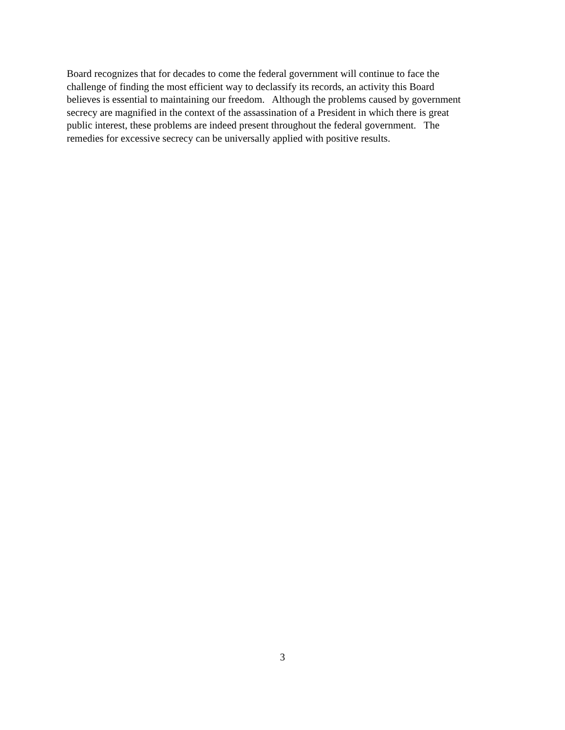Board recognizes that for decades to come the federal government will continue to face the
challenge of finding the most efficient way to declassify its records, an activity this Board
believes is essential to maintaining our freedom. Although the problems caused by government
secrecy are magnified in the context of the assassination of a President in which there is great
public interest, these problems are indeed present throughout the federal government. The
remedies for excessive secrecy can be universally applied with positive results.
3